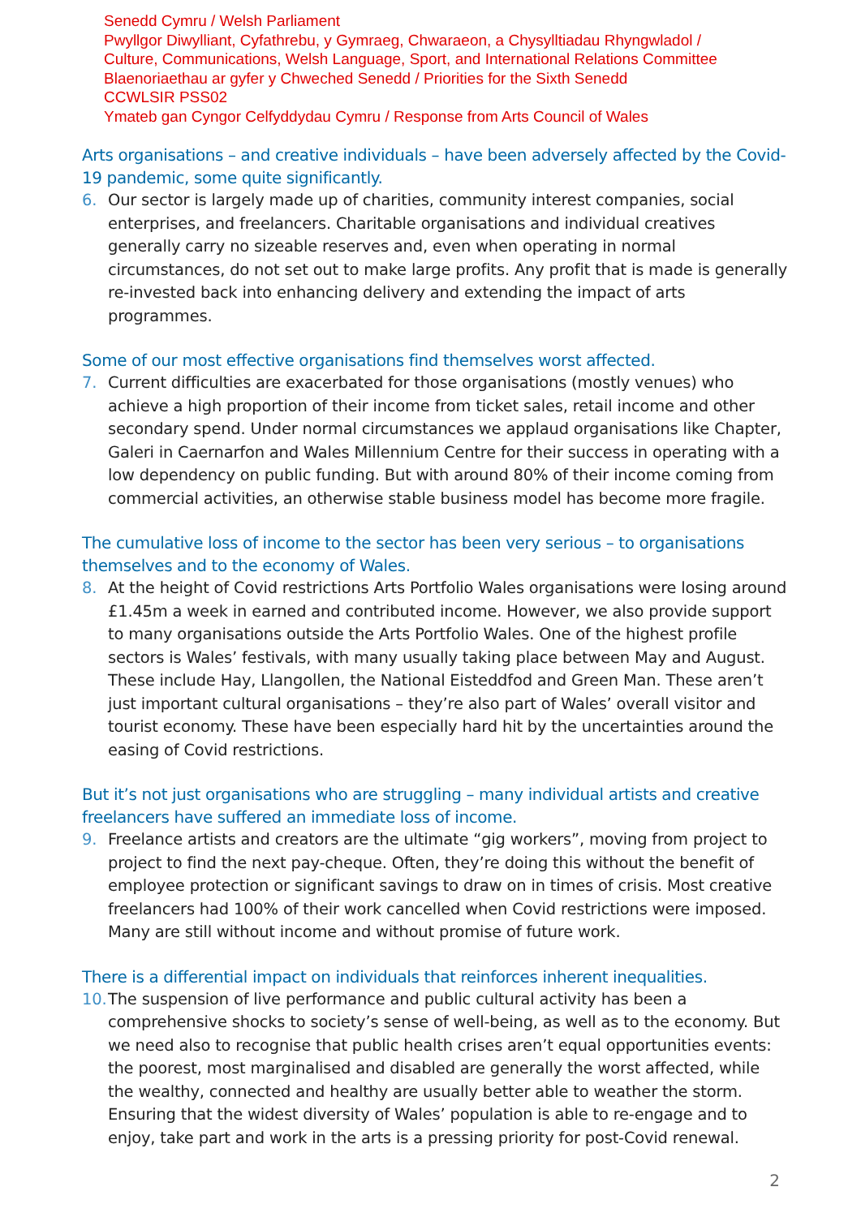Senedd Cymru / Welsh Parliament
Pwyllgor Diwylliant, Cyfathrebu, y Gymraeg, Chwaraeon, a Chysylltiadau Rhyngwladol /
Culture, Communications, Welsh Language, Sport, and International Relations Committee
Blaenoriaethau ar gyfer y Chweched Senedd / Priorities for the Sixth Senedd
CCWLSIR PSS02
Ymateb gan Cyngor Celfyddydau Cymru / Response from Arts Council of Wales
Arts organisations – and creative individuals – have been adversely affected by the Covid-19 pandemic, some quite significantly.
6. Our sector is largely made up of charities, community interest companies, social enterprises, and freelancers. Charitable organisations and individual creatives generally carry no sizeable reserves and, even when operating in normal circumstances, do not set out to make large profits. Any profit that is made is generally re-invested back into enhancing delivery and extending the impact of arts programmes.
Some of our most effective organisations find themselves worst affected.
7. Current difficulties are exacerbated for those organisations (mostly venues) who achieve a high proportion of their income from ticket sales, retail income and other secondary spend. Under normal circumstances we applaud organisations like Chapter, Galeri in Caernarfon and Wales Millennium Centre for their success in operating with a low dependency on public funding. But with around 80% of their income coming from commercial activities, an otherwise stable business model has become more fragile.
The cumulative loss of income to the sector has been very serious – to organisations themselves and to the economy of Wales.
8. At the height of Covid restrictions Arts Portfolio Wales organisations were losing around £1.45m a week in earned and contributed income. However, we also provide support to many organisations outside the Arts Portfolio Wales. One of the highest profile sectors is Wales’ festivals, with many usually taking place between May and August. These include Hay, Llangollen, the National Eisteddfod and Green Man. These aren’t just important cultural organisations – they’re also part of Wales’ overall visitor and tourist economy. These have been especially hard hit by the uncertainties around the easing of Covid restrictions.
But it’s not just organisations who are struggling – many individual artists and creative freelancers have suffered an immediate loss of income.
9. Freelance artists and creators are the ultimate “gig workers”, moving from project to project to find the next pay-cheque. Often, they’re doing this without the benefit of employee protection or significant savings to draw on in times of crisis. Most creative freelancers had 100% of their work cancelled when Covid restrictions were imposed. Many are still without income and without promise of future work.
There is a differential impact on individuals that reinforces inherent inequalities.
10. The suspension of live performance and public cultural activity has been a comprehensive shocks to society’s sense of well-being, as well as to the economy. But we need also to recognise that public health crises aren’t equal opportunities events: the poorest, most marginalised and disabled are generally the worst affected, while the wealthy, connected and healthy are usually better able to weather the storm. Ensuring that the widest diversity of Wales’ population is able to re-engage and to enjoy, take part and work in the arts is a pressing priority for post-Covid renewal.
2